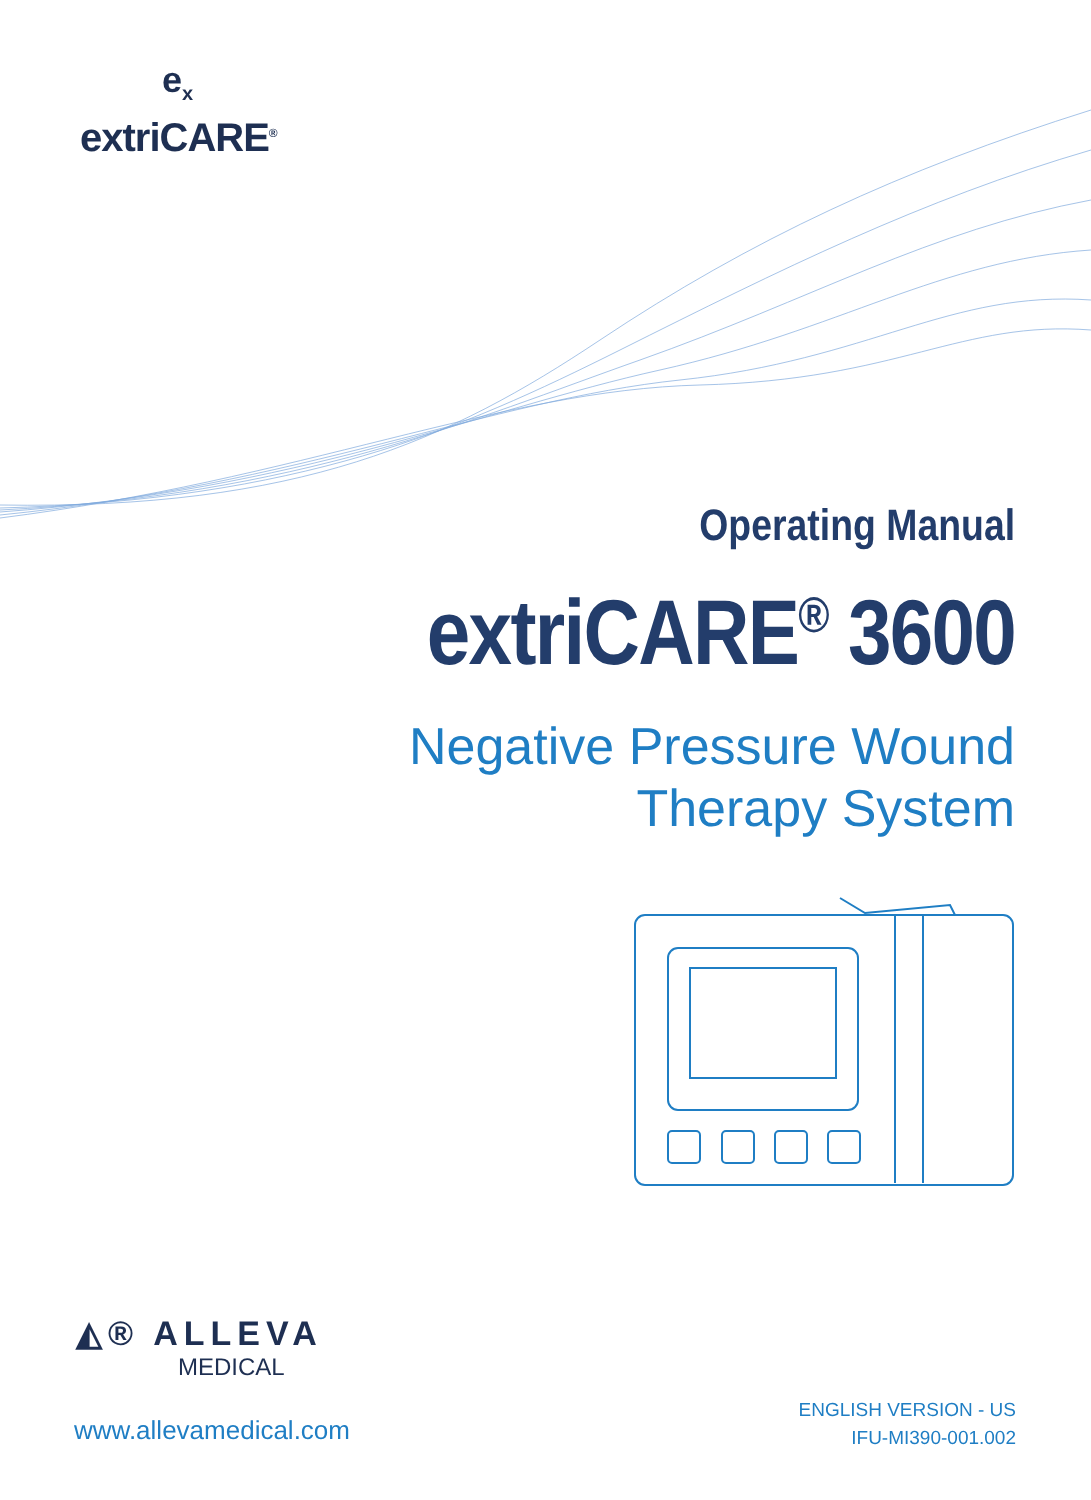e<sub>x</sub>
extriCARE<sup>®</sup>
Operating Manual
extriCARE<sup>®</sup> 3600
Negative Pressure Wound
Therapy System
◭® ALLEVA
MEDICAL
www.allevamedical.com
ENGLISH VERSION - US
IFU-MI390-001.002